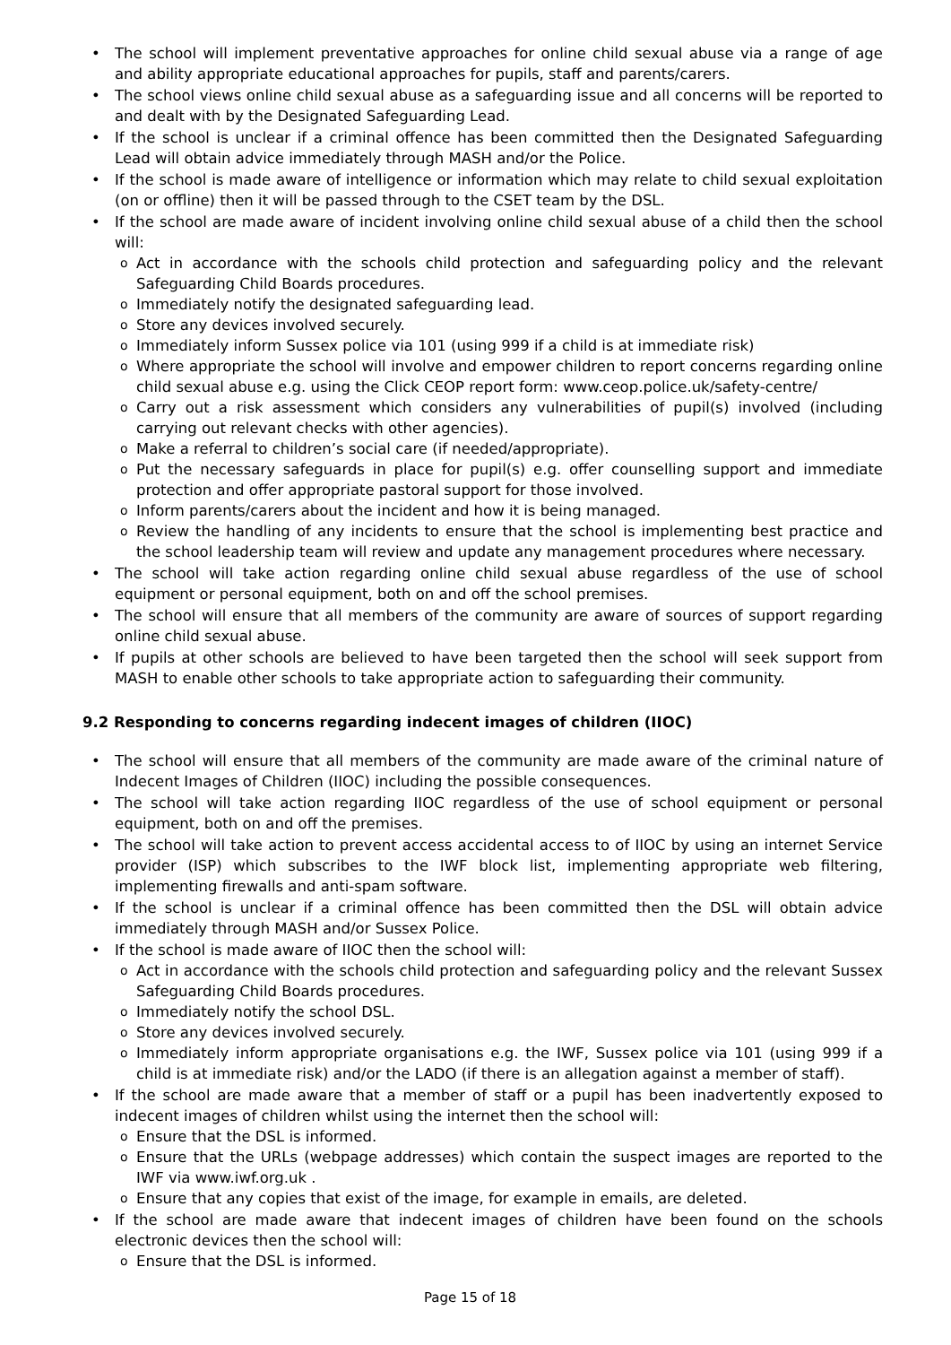The school will implement preventative approaches for online child sexual abuse via a range of age and ability appropriate educational approaches for pupils, staff and parents/carers.
The school views online child sexual abuse as a safeguarding issue and all concerns will be reported to and dealt with by the Designated Safeguarding Lead.
If the school is unclear if a criminal offence has been committed then the Designated Safeguarding Lead will obtain advice immediately through MASH and/or the Police.
If the school is made aware of intelligence or information which may relate to child sexual exploitation (on or offline) then it will be passed through to the CSET team by the DSL.
If the school are made aware of incident involving online child sexual abuse of a child then the school will:
Act in accordance with the schools child protection and safeguarding policy and the relevant Safeguarding Child Boards procedures.
Immediately notify the designated safeguarding lead.
Store any devices involved securely.
Immediately inform Sussex police via 101 (using 999 if a child is at immediate risk)
Where appropriate the school will involve and empower children to report concerns regarding online child sexual abuse e.g. using the Click CEOP report form: www.ceop.police.uk/safety-centre/
Carry out a risk assessment which considers any vulnerabilities of pupil(s) involved (including carrying out relevant checks with other agencies).
Make a referral to children’s social care (if needed/appropriate).
Put the necessary safeguards in place for pupil(s) e.g. offer counselling support and immediate protection and offer appropriate pastoral support for those involved.
Inform parents/carers about the incident and how it is being managed.
Review the handling of any incidents to ensure that the school is implementing best practice and the school leadership team will review and update any management procedures where necessary.
The school will take action regarding online child sexual abuse regardless of the use of school equipment or personal equipment, both on and off the school premises.
The school will ensure that all members of the community are aware of sources of support regarding online child sexual abuse.
If pupils at other schools are believed to have been targeted then the school will seek support from MASH to enable other schools to take appropriate action to safeguarding their community.
9.2 Responding to concerns regarding indecent images of children (IIOC)
The school will ensure that all members of the community are made aware of the criminal nature of Indecent Images of Children (IIOC) including the possible consequences.
The school will take action regarding IIOC regardless of the use of school equipment or personal equipment, both on and off the premises.
The school will take action to prevent access accidental access to of IIOC by using an internet Service provider (ISP) which subscribes to the IWF block list, implementing appropriate web filtering, implementing firewalls and anti-spam software.
If the school is unclear if a criminal offence has been committed then the DSL will obtain advice immediately through MASH and/or Sussex Police.
If the school is made aware of IIOC then the school will:
Act in accordance with the schools child protection and safeguarding policy and the relevant Sussex Safeguarding Child Boards procedures.
Immediately notify the school DSL.
Store any devices involved securely.
Immediately inform appropriate organisations e.g. the IWF, Sussex police via 101 (using 999 if a child is at immediate risk) and/or the LADO (if there is an allegation against a member of staff).
If the school are made aware that a member of staff or a pupil has been inadvertently exposed to indecent images of children whilst using the internet then the school will:
Ensure that the DSL is informed.
Ensure that the URLs (webpage addresses) which contain the suspect images are reported to the IWF via www.iwf.org.uk .
Ensure that any copies that exist of the image, for example in emails, are deleted.
If the school are made aware that indecent images of children have been found on the schools electronic devices then the school will:
Ensure that the DSL is informed.
Page 15 of 18